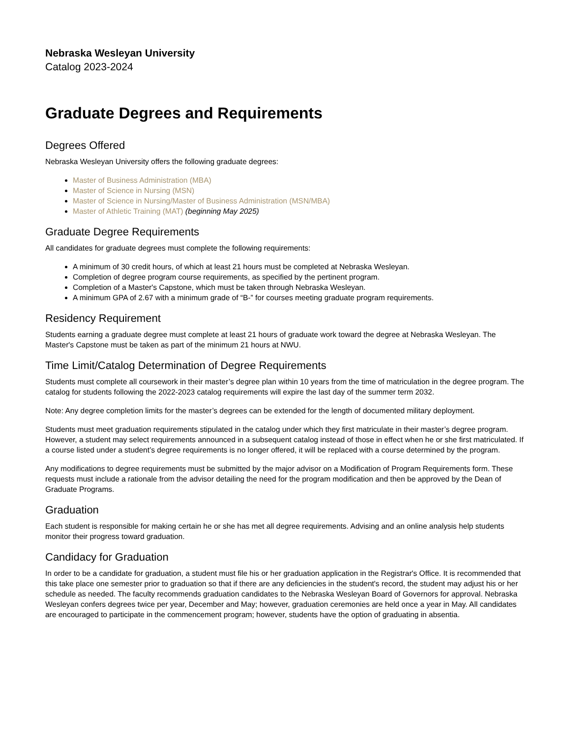Nebraska Wesleyan University
Catalog 2023-2024
Graduate Degrees and Requirements
Degrees Offered
Nebraska Wesleyan University offers the following graduate degrees:
Master of Business Administration (MBA)
Master of Science in Nursing (MSN)
Master of Science in Nursing/Master of Business Administration (MSN/MBA)
Master of Athletic Training (MAT) (beginning May 2025)
Graduate Degree Requirements
All candidates for graduate degrees must complete the following requirements:
A minimum of 30 credit hours, of which at least 21 hours must be completed at Nebraska Wesleyan.
Completion of degree program course requirements, as specified by the pertinent program.
Completion of a Master's Capstone, which must be taken through Nebraska Wesleyan.
A minimum GPA of 2.67 with a minimum grade of “B-” for courses meeting graduate program requirements.
Residency Requirement
Students earning a graduate degree must complete at least 21 hours of graduate work toward the degree at Nebraska Wesleyan. The Master's Capstone must be taken as part of the minimum 21 hours at NWU.
Time Limit/Catalog Determination of Degree Requirements
Students must complete all coursework in their master’s degree plan within 10 years from the time of matriculation in the degree program. The catalog for students following the 2022-2023 catalog requirements will expire the last day of the summer term 2032.
Note: Any degree completion limits for the master’s degrees can be extended for the length of documented military deployment.
Students must meet graduation requirements stipulated in the catalog under which they first matriculate in their master’s degree program. However, a student may select requirements announced in a subsequent catalog instead of those in effect when he or she first matriculated. If a course listed under a student’s degree requirements is no longer offered, it will be replaced with a course determined by the program.
Any modifications to degree requirements must be submitted by the major advisor on a Modification of Program Requirements form. These requests must include a rationale from the advisor detailing the need for the program modification and then be approved by the Dean of Graduate Programs.
Graduation
Each student is responsible for making certain he or she has met all degree requirements. Advising and an online analysis help students monitor their progress toward graduation.
Candidacy for Graduation
In order to be a candidate for graduation, a student must file his or her graduation application in the Registrar's Office. It is recommended that this take place one semester prior to graduation so that if there are any deficiencies in the student's record, the student may adjust his or her schedule as needed. The faculty recommends graduation candidates to the Nebraska Wesleyan Board of Governors for approval. Nebraska Wesleyan confers degrees twice per year, December and May; however, graduation ceremonies are held once a year in May. All candidates are encouraged to participate in the commencement program; however, students have the option of graduating in absentia.